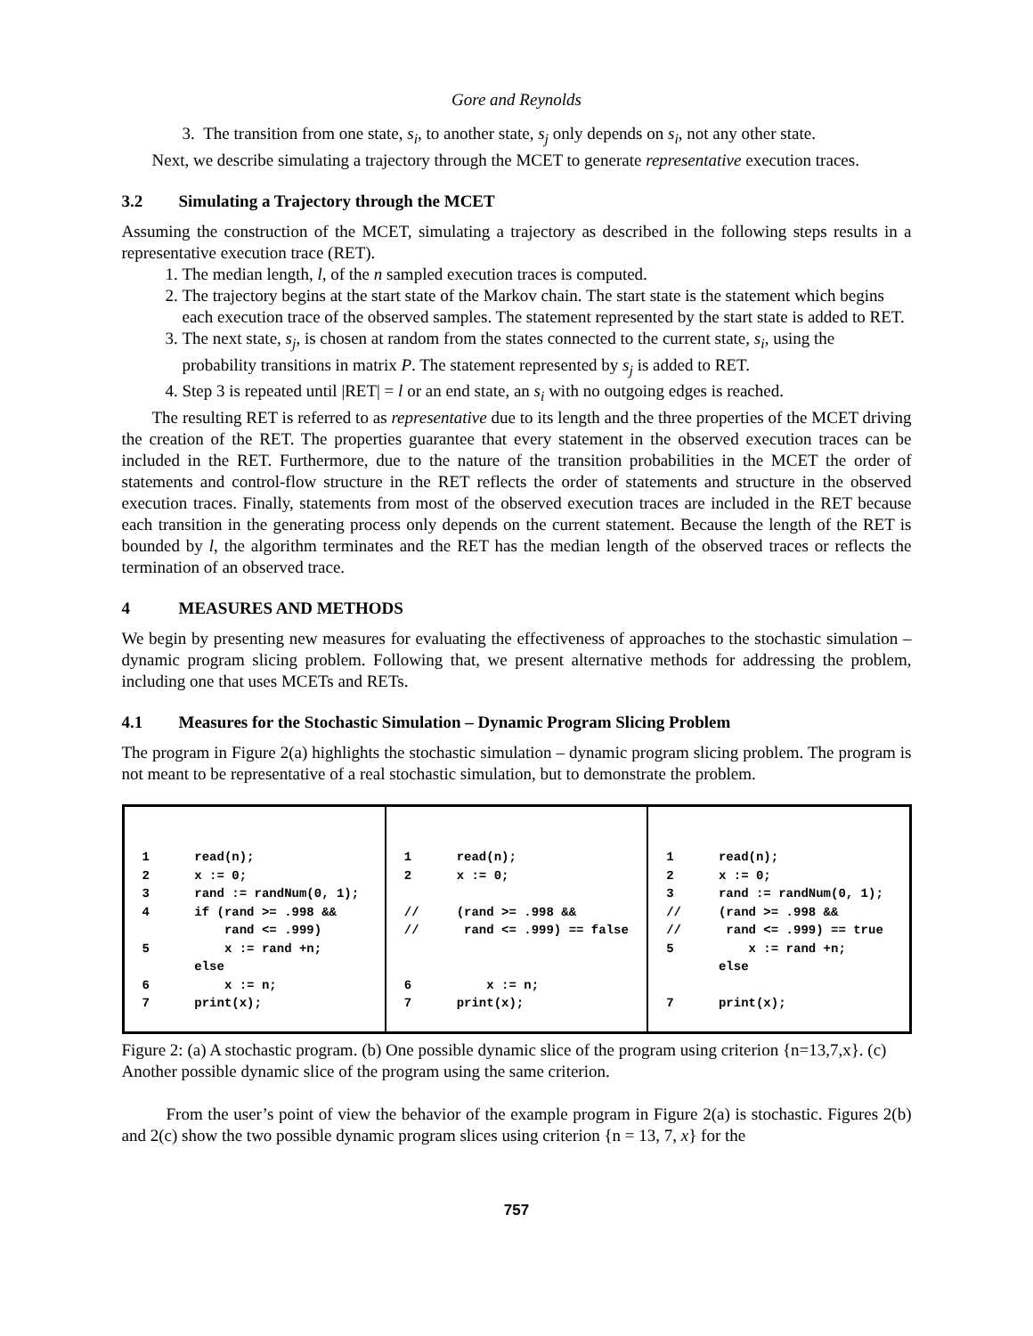Gore and Reynolds
3. The transition from one state, s<sub>i</sub>, to another state, s<sub>j</sub> only depends on s<sub>i</sub>, not any other state.
Next, we describe simulating a trajectory through the MCET to generate representative execution traces.
3.2 Simulating a Trajectory through the MCET
Assuming the construction of the MCET, simulating a trajectory as described in the following steps results in a representative execution trace (RET).
1. The median length, l, of the n sampled execution traces is computed.
2. The trajectory begins at the start state of the Markov chain. The start state is the statement which begins each execution trace of the observed samples. The statement represented by the start state is added to RET.
3. The next state, s<sub>j</sub>, is chosen at random from the states connected to the current state, s<sub>i</sub>, using the probability transitions in matrix P. The statement represented by s<sub>j</sub> is added to RET.
4. Step 3 is repeated until |RET| = l or an end state, an s<sub>i</sub> with no outgoing edges is reached.
The resulting RET is referred to as representative due to its length and the three properties of the MCET driving the creation of the RET. The properties guarantee that every statement in the observed execution traces can be included in the RET. Furthermore, due to the nature of the transition probabilities in the MCET the order of statements and control-flow structure in the RET reflects the order of statements and structure in the observed execution traces. Finally, statements from most of the observed execution traces are included in the RET because each transition in the generating process only depends on the current statement. Because the length of the RET is bounded by l, the algorithm terminates and the RET has the median length of the observed traces or reflects the termination of an observed trace.
4 MEASURES AND METHODS
We begin by presenting new measures for evaluating the effectiveness of approaches to the stochastic simulation – dynamic program slicing problem. Following that, we present alternative methods for addressing the problem, including one that uses MCETs and RETs.
4.1 Measures for the Stochastic Simulation – Dynamic Program Slicing Problem
The program in Figure 2(a) highlights the stochastic simulation – dynamic program slicing problem. The program is not meant to be representative of a real stochastic simulation, but to demonstrate the problem.
1 read(n); 2 x := 0; 3 rand := randNum(0, 1); 4 if (rand >= .998 && rand <= .999) 5 x := rand +n; else 6 x := n; 7 print(x);
1 read(n); 2 x := 0; // (rand >= .998 && // rand <= .999) == false 6 x := n; 7 print(x);
1 read(n); 2 x := 0; 3 rand := randNum(0, 1); // (rand >= .998 && // rand <= .999) == true 5 x := rand +n; else 7 print(x);
Figure 2: (a) A stochastic program. (b) One possible dynamic slice of the program using criterion {n=13,7,x}. (c) Another possible dynamic slice of the program using the same criterion.
From the user’s point of view the behavior of the example program in Figure 2(a) is stochastic. Figures 2(b) and 2(c) show the two possible dynamic program slices using criterion {n = 13, 7, x} for the
757